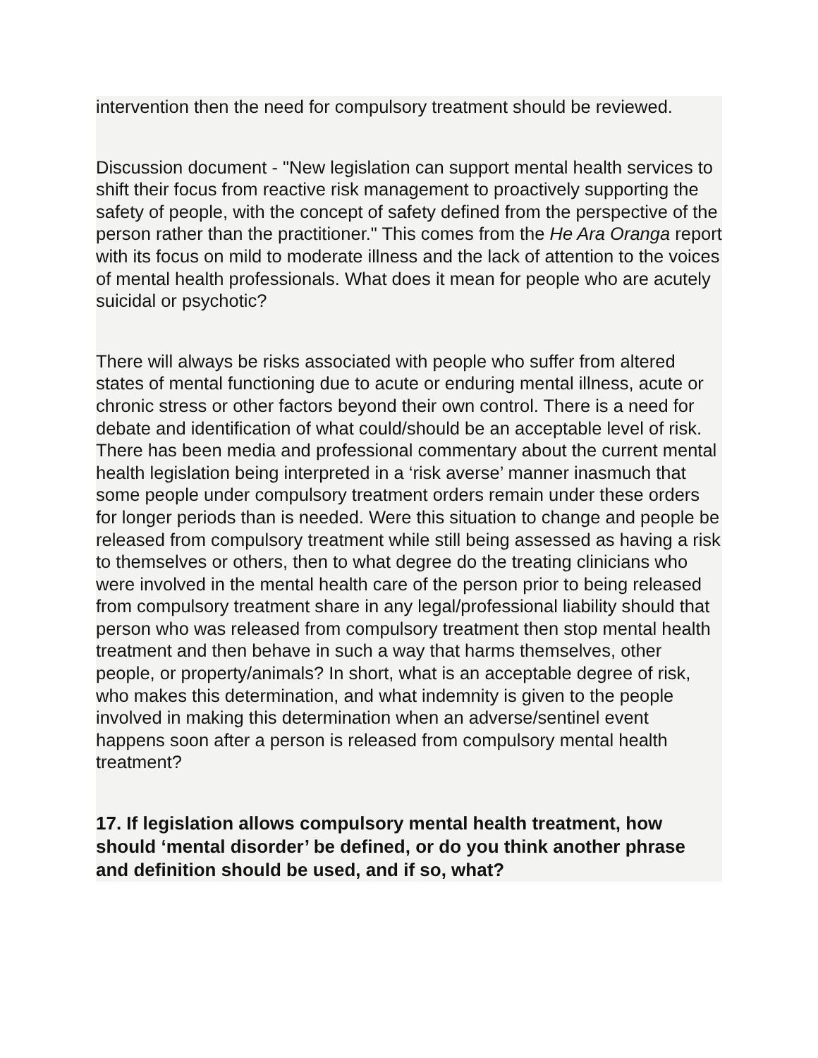intervention then the need for compulsory treatment should be reviewed.
Discussion document - "New legislation can support mental health services to shift their focus from reactive risk management to proactively supporting the safety of people, with the concept of safety defined from the perspective of the person rather than the practitioner." This comes from the He Ara Oranga report with its focus on mild to moderate illness and the lack of attention to the voices of mental health professionals. What does it mean for people who are acutely suicidal or psychotic?
There will always be risks associated with people who suffer from altered states of mental functioning due to acute or enduring mental illness, acute or chronic stress or other factors beyond their own control. There is a need for debate and identification of what could/should be an acceptable level of risk. There has been media and professional commentary about the current mental health legislation being interpreted in a ‘risk averse’ manner inasmuch that some people under compulsory treatment orders remain under these orders for longer periods than is needed. Were this situation to change and people be released from compulsory treatment while still being assessed as having a risk to themselves or others, then to what degree do the treating clinicians who were involved in the mental health care of the person prior to being released from compulsory treatment share in any legal/professional liability should that person who was released from compulsory treatment then stop mental health treatment and then behave in such a way that harms themselves, other people, or property/animals? In short, what is an acceptable degree of risk, who makes this determination, and what indemnity is given to the people involved in making this determination when an adverse/sentinel event happens soon after a person is released from compulsory mental health treatment?
17. If legislation allows compulsory mental health treatment, how should ‘mental disorder’ be defined, or do you think another phrase and definition should be used, and if so, what?